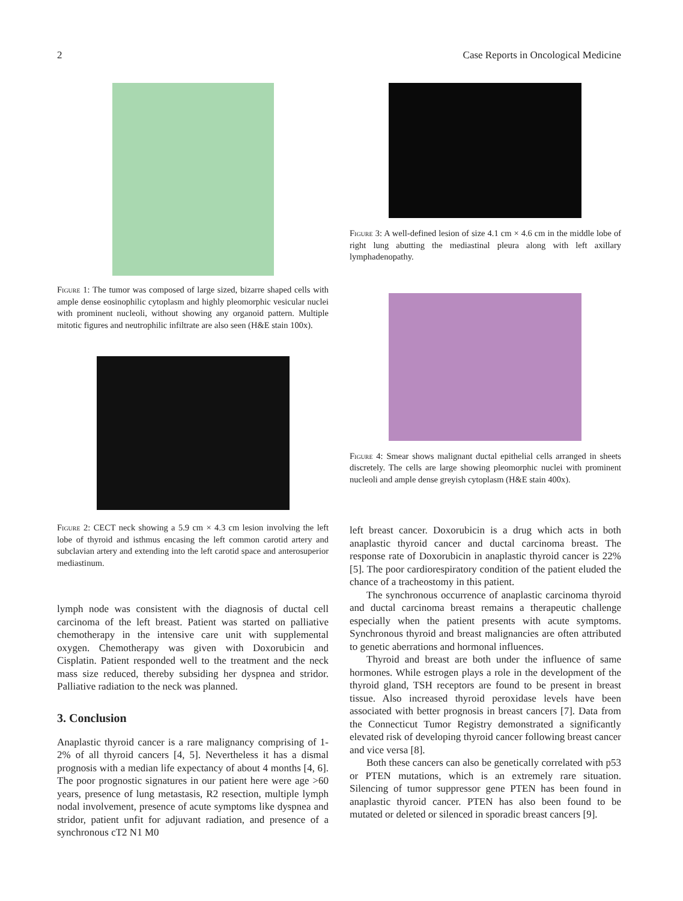2 Case Reports in Oncological Medicine
Figure 1: The tumor was composed of large sized, bizarre shaped cells with ample dense eosinophilic cytoplasm and highly pleomorphic vesicular nuclei with prominent nucleoli, without showing any organoid pattern. Multiple mitotic figures and neutrophilic infiltrate are also seen (H&E stain 100x).
Figure 2: CECT neck showing a 5.9 cm × 4.3 cm lesion involving the left lobe of thyroid and isthmus encasing the left common carotid artery and subclavian artery and extending into the left carotid space and anterosuperior mediastinum.
lymph node was consistent with the diagnosis of ductal cell carcinoma of the left breast. Patient was started on palliative chemotherapy in the intensive care unit with supplemental oxygen. Chemotherapy was given with Doxorubicin and Cisplatin. Patient responded well to the treatment and the neck mass size reduced, thereby subsiding her dyspnea and stridor. Palliative radiation to the neck was planned.
3. Conclusion
Anaplastic thyroid cancer is a rare malignancy comprising of 1-2% of all thyroid cancers [4, 5]. Nevertheless it has a dismal prognosis with a median life expectancy of about 4 months [4, 6]. The poor prognostic signatures in our patient here were age >60 years, presence of lung metastasis, R2 resection, multiple lymph nodal involvement, presence of acute symptoms like dyspnea and stridor, patient unfit for adjuvant radiation, and presence of a synchronous cT2 N1 M0
Figure 3: A well-defined lesion of size 4.1 cm × 4.6 cm in the middle lobe of right lung abutting the mediastinal pleura along with left axillary lymphadenopathy.
Figure 4: Smear shows malignant ductal epithelial cells arranged in sheets discretely. The cells are large showing pleomorphic nuclei with prominent nucleoli and ample dense greyish cytoplasm (H&E stain 400x).
left breast cancer. Doxorubicin is a drug which acts in both anaplastic thyroid cancer and ductal carcinoma breast. The response rate of Doxorubicin in anaplastic thyroid cancer is 22% [5]. The poor cardiorespiratory condition of the patient eluded the chance of a tracheostomy in this patient.
The synchronous occurrence of anaplastic carcinoma thyroid and ductal carcinoma breast remains a therapeutic challenge especially when the patient presents with acute symptoms. Synchronous thyroid and breast malignancies are often attributed to genetic aberrations and hormonal influences.
Thyroid and breast are both under the influence of same hormones. While estrogen plays a role in the development of the thyroid gland, TSH receptors are found to be present in breast tissue. Also increased thyroid peroxidase levels have been associated with better prognosis in breast cancers [7]. Data from the Connecticut Tumor Registry demonstrated a significantly elevated risk of developing thyroid cancer following breast cancer and vice versa [8].
Both these cancers can also be genetically correlated with p53 or PTEN mutations, which is an extremely rare situation. Silencing of tumor suppressor gene PTEN has been found in anaplastic thyroid cancer. PTEN has also been found to be mutated or deleted or silenced in sporadic breast cancers [9].